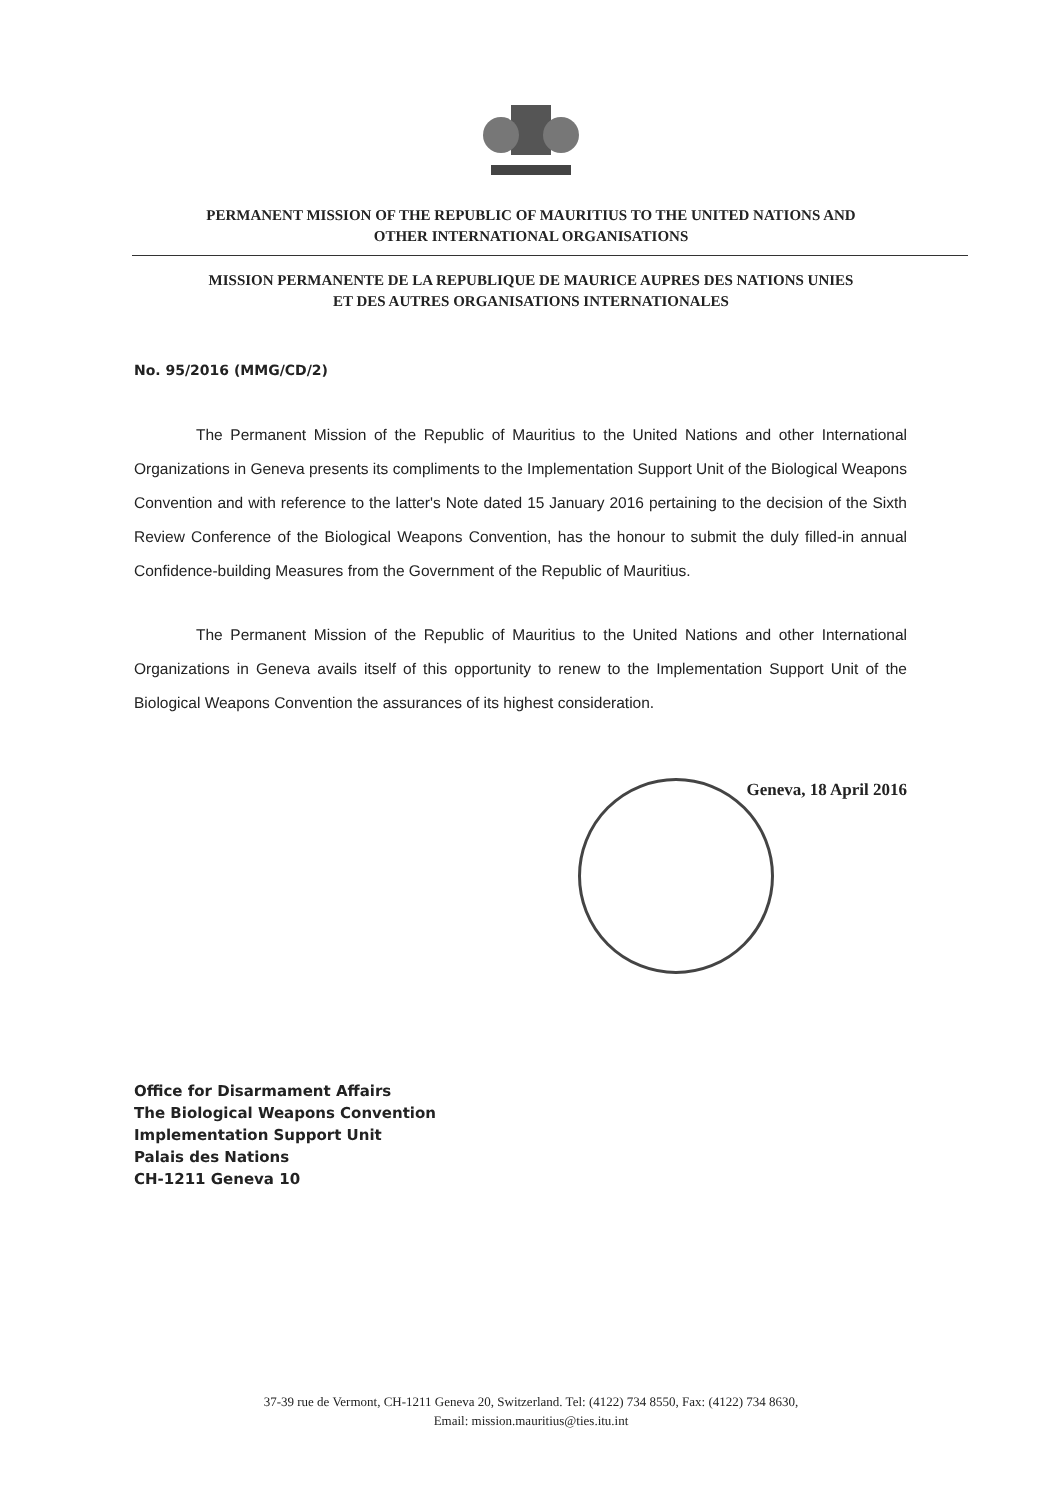PERMANENT MISSION OF THE REPUBLIC OF MAURITIUS TO THE UNITED NATIONS AND
OTHER INTERNATIONAL ORGANISATIONS
MISSION PERMANENTE DE LA REPUBLIQUE DE MAURICE AUPRES DES NATIONS UNIES
ET DES AUTRES ORGANISATIONS INTERNATIONALES
No. 95/2016 (MMG/CD/2)
The Permanent Mission of the Republic of Mauritius to the United Nations and other International Organizations in Geneva presents its compliments to the Implementation Support Unit of the Biological Weapons Convention and with reference to the latter's Note dated 15 January 2016 pertaining to the decision of the Sixth Review Conference of the Biological Weapons Convention, has the honour to submit the duly filled-in annual Confidence-building Measures from the Government of the Republic of Mauritius.
The Permanent Mission of the Republic of Mauritius to the United Nations and other International Organizations in Geneva avails itself of this opportunity to renew to the Implementation Support Unit of the Biological Weapons Convention the assurances of its highest consideration.
Geneva, 18 April 2016
Office for Disarmament Affairs
The Biological Weapons Convention
Implementation Support Unit
Palais des Nations
CH-1211 Geneva 10
37-39 rue de Vermont, CH-1211 Geneva 20, Switzerland. Tel: (4122) 734 8550, Fax: (4122) 734 8630,
Email: mission.mauritius@ties.itu.int